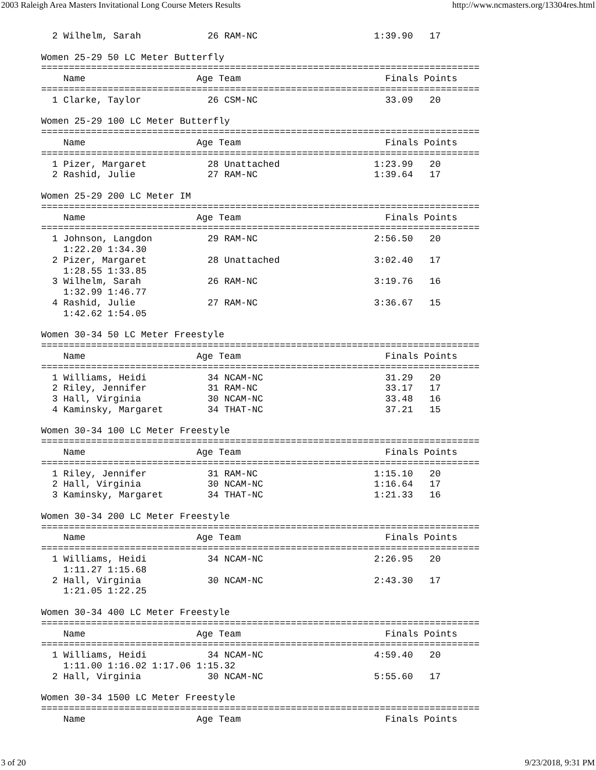2003 Raleigh Area Masters Invitational Long Course Meters Results http://www.ncmasters.org/13304res.html
  2 Wilhelm, Sarah            26 RAM-NC                     1:39.90   17

Women 25-29 50 LC Meter Butterfly
===============================================================================
    Name                    Age Team                          Finals Points
===============================================================================
  1 Clarke, Taylor            26 CSM-NC                       33.09   20

Women 25-29 100 LC Meter Butterfly
===============================================================================
    Name                    Age Team                          Finals Points
===============================================================================
  1 Pizer, Margaret           28 Unattached                 1:23.99   20
  2 Rashid, Julie             27 RAM-NC                     1:39.64   17

Women 25-29 200 LC Meter IM
===============================================================================
    Name                    Age Team                          Finals Points
===============================================================================
  1 Johnson, Langdon          29 RAM-NC                     2:56.50   20
    1:22.20 1:34.30
  2 Pizer, Margaret           28 Unattached                 3:02.40   17
    1:28.55 1:33.85
  3 Wilhelm, Sarah            26 RAM-NC                     3:19.76   16
    1:32.99 1:46.77
  4 Rashid, Julie             27 RAM-NC                     3:36.67   15
    1:42.62 1:54.05

Women 30-34 50 LC Meter Freestyle
===============================================================================
    Name                    Age Team                          Finals Points
===============================================================================
  1 Williams, Heidi           34 NCAM-NC                      31.29   20
  2 Riley, Jennifer           31 RAM-NC                       33.17   17
  3 Hall, Virginia            30 NCAM-NC                      33.48   16
  4 Kaminsky, Margaret        34 THAT-NC                      37.21   15

Women 30-34 100 LC Meter Freestyle
===============================================================================
    Name                    Age Team                          Finals Points
===============================================================================
  1 Riley, Jennifer           31 RAM-NC                     1:15.10   20
  2 Hall, Virginia            30 NCAM-NC                    1:16.64   17
  3 Kaminsky, Margaret        34 THAT-NC                    1:21.33   16

Women 30-34 200 LC Meter Freestyle
===============================================================================
    Name                    Age Team                          Finals Points
===============================================================================
  1 Williams, Heidi           34 NCAM-NC                    2:26.95   20
    1:11.27 1:15.68
  2 Hall, Virginia            30 NCAM-NC                    2:43.30   17
    1:21.05 1:22.25

Women 30-34 400 LC Meter Freestyle
===============================================================================
    Name                    Age Team                          Finals Points
===============================================================================
  1 Williams, Heidi           34 NCAM-NC                    4:59.40   20
    1:11.00 1:16.02 1:17.06 1:15.32
  2 Hall, Virginia            30 NCAM-NC                    5:55.60   17

Women 30-34 1500 LC Meter Freestyle
===============================================================================
    Name                    Age Team                          Finals Points
3 of 20 9/23/2018, 9:31 PM